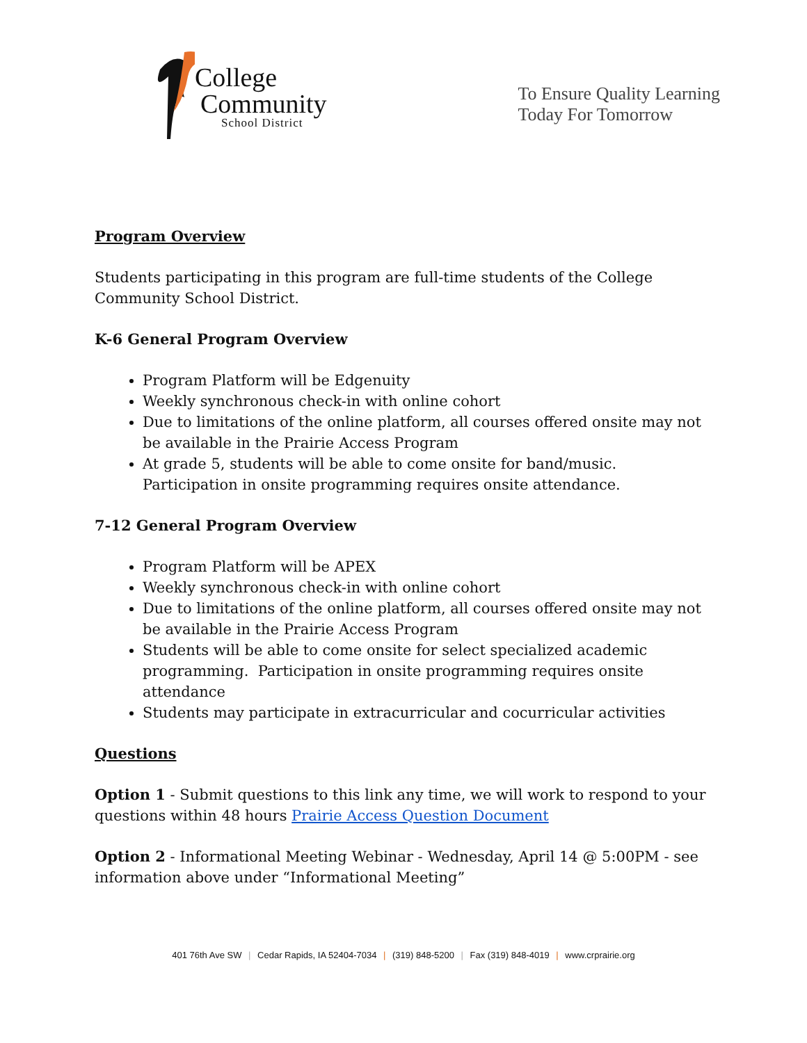College
Community
School District
To Ensure Quality Learning
Today For Tomorrow
Program Overview
Students participating in this program are full-time students of the College Community School District.
K-6 General Program Overview
Program Platform will be Edgenuity
Weekly synchronous check-in with online cohort
Due to limitations of the online platform, all courses offered onsite may not be available in the Prairie Access Program
At grade 5, students will be able to come onsite for band/music. Participation in onsite programming requires onsite attendance.
7-12 General Program Overview
Program Platform will be APEX
Weekly synchronous check-in with online cohort
Due to limitations of the online platform, all courses offered onsite may not be available in the Prairie Access Program
Students will be able to come onsite for select specialized academic programming. Participation in onsite programming requires onsite attendance
Students may participate in extracurricular and cocurricular activities
Questions
Option 1 - Submit questions to this link any time, we will work to respond to your questions within 48 hours Prairie Access Question Document
Option 2 - Informational Meeting Webinar - Wednesday, April 14 @ 5:00PM - see information above under “Informational Meeting”
401 76th Ave SW | Cedar Rapids, IA 52404-7034 | (319) 848-5200 | Fax (319) 848-4019 | www.crprairie.org